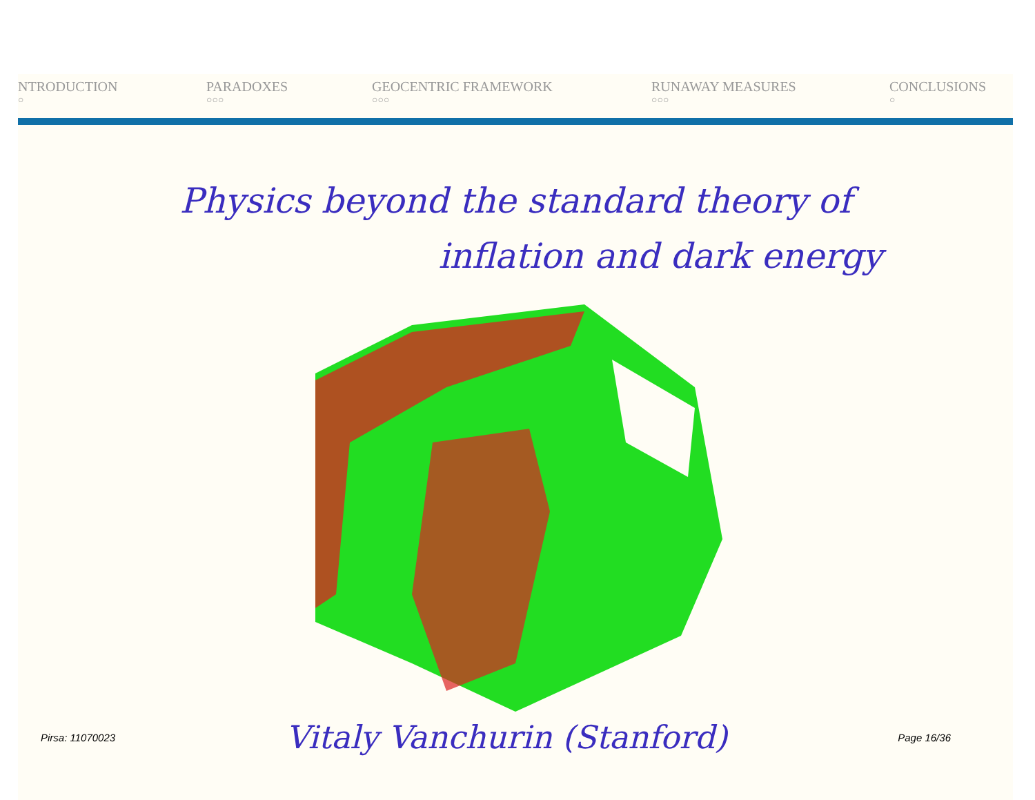NTRODUCTION
○
PARADOXES
○○○
GEOCENTRIC FRAMEWORK
○○○
RUNAWAY MEASURES
○○○
CONCLUSIONS
○
Physics beyond the standard theory of
inflation and dark energy
Pirsa: 11070023 Vitaly Vanchurin (Stanford) Page 16/36